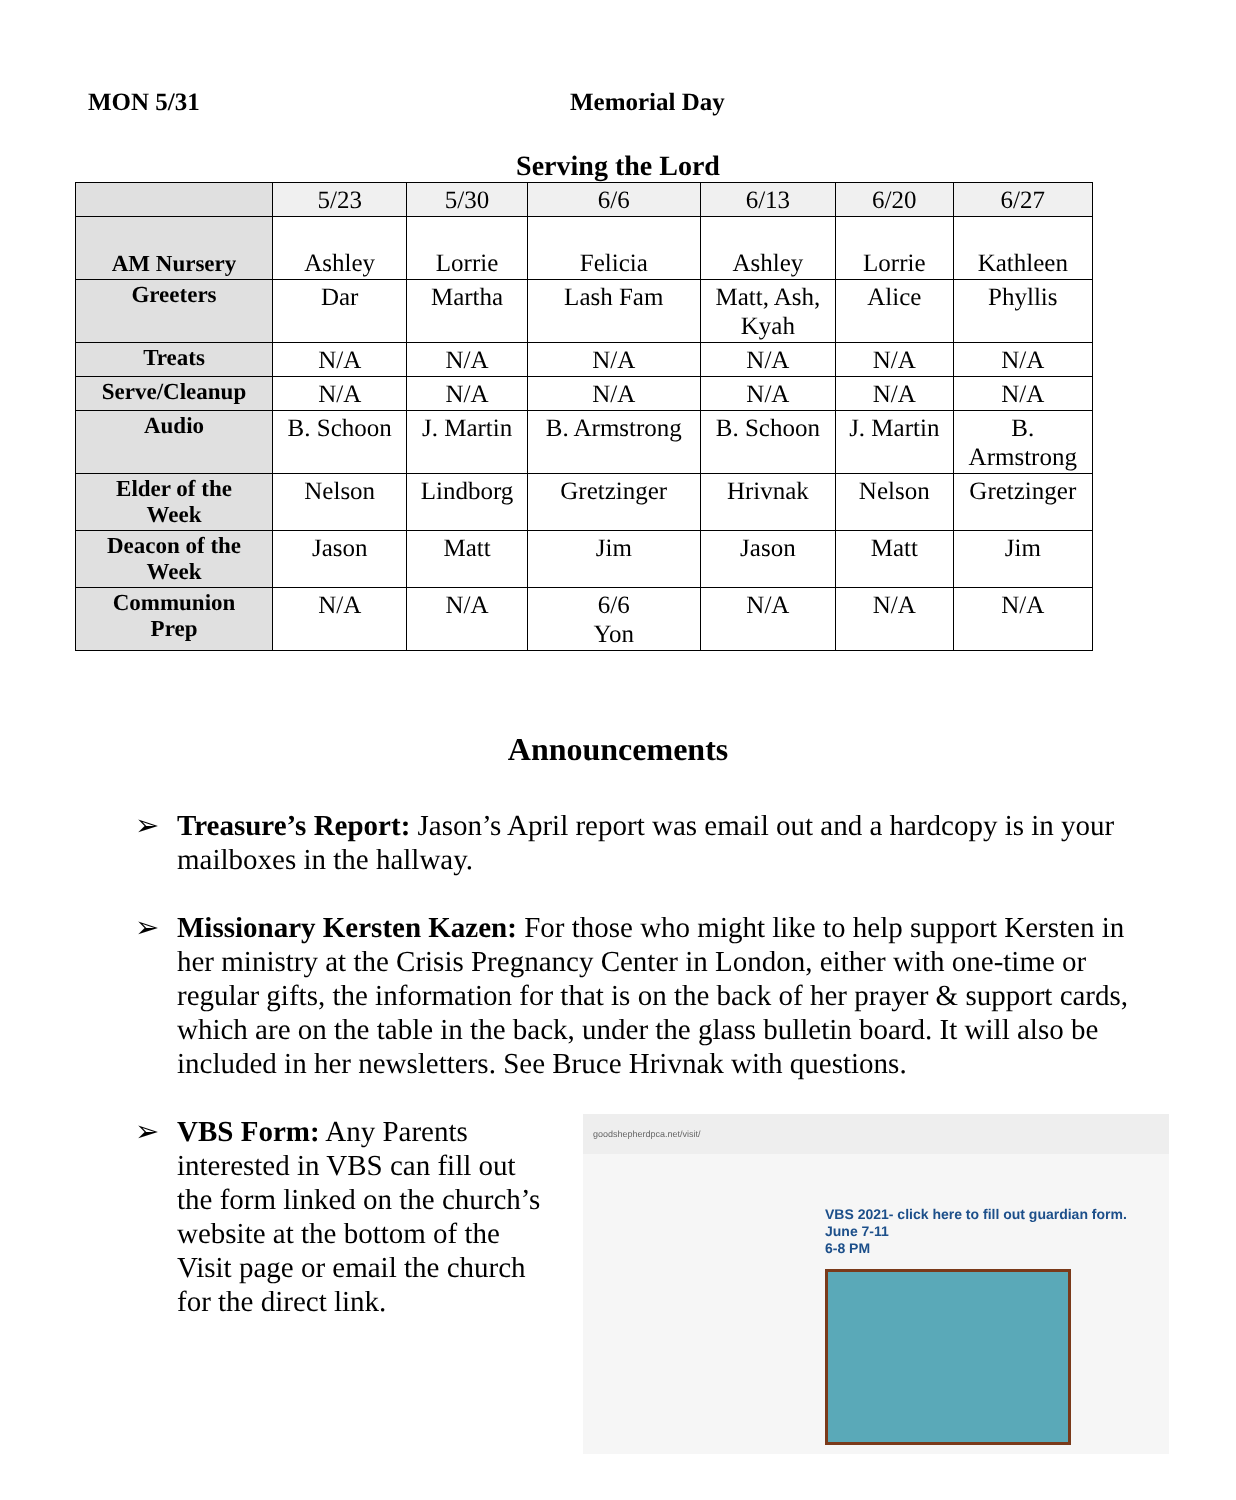MON 5/31 Memorial Day
Serving the Lord
| | 5/23 | 5/30 | 6/6 | 6/13 | 6/20 | 6/27 |
| AM Nursery | Ashley | Lorrie | Felicia | Ashley | Lorrie | Kathleen |
| Greeters | Dar | Martha | Lash Fam | Matt, Ash, Kyah | Alice | Phyllis |
| Treats | N/A | N/A | N/A | N/A | N/A | N/A |
| Serve/Cleanup | N/A | N/A | N/A | N/A | N/A | N/A |
| Audio | B. Schoon | J. Martin | B. Armstrong | B. Schoon | J. Martin | B. Armstrong |
| Elder of the Week | Nelson | Lindborg | Gretzinger | Hrivnak | Nelson | Gretzinger |
| Deacon of the Week | Jason | Matt | Jim | Jason | Matt | Jim |
| Communion Prep | N/A | N/A | 6/6 Yon | N/A | N/A | N/A |
Announcements
➢ Treasure’s Report: Jason’s April report was email out and a hardcopy is in your mailboxes in the hallway.
➢ Missionary Kersten Kazen: For those who might like to help support Kersten in her ministry at the Crisis Pregnancy Center in London, either with one-time or regular gifts, the information for that is on the back of her prayer & support cards, which are on the table in the back, under the glass bulletin board. It will also be included in her newsletters. See Bruce Hrivnak with questions.
➢ VBS Form: Any Parents interested in VBS can fill out the form linked on the church’s website at the bottom of the Visit page or email the church for the direct link.
goodshepherdpca.net/visit/
VBS 2021- click here to fill out guardian form.
June 7-11
6-8 PM